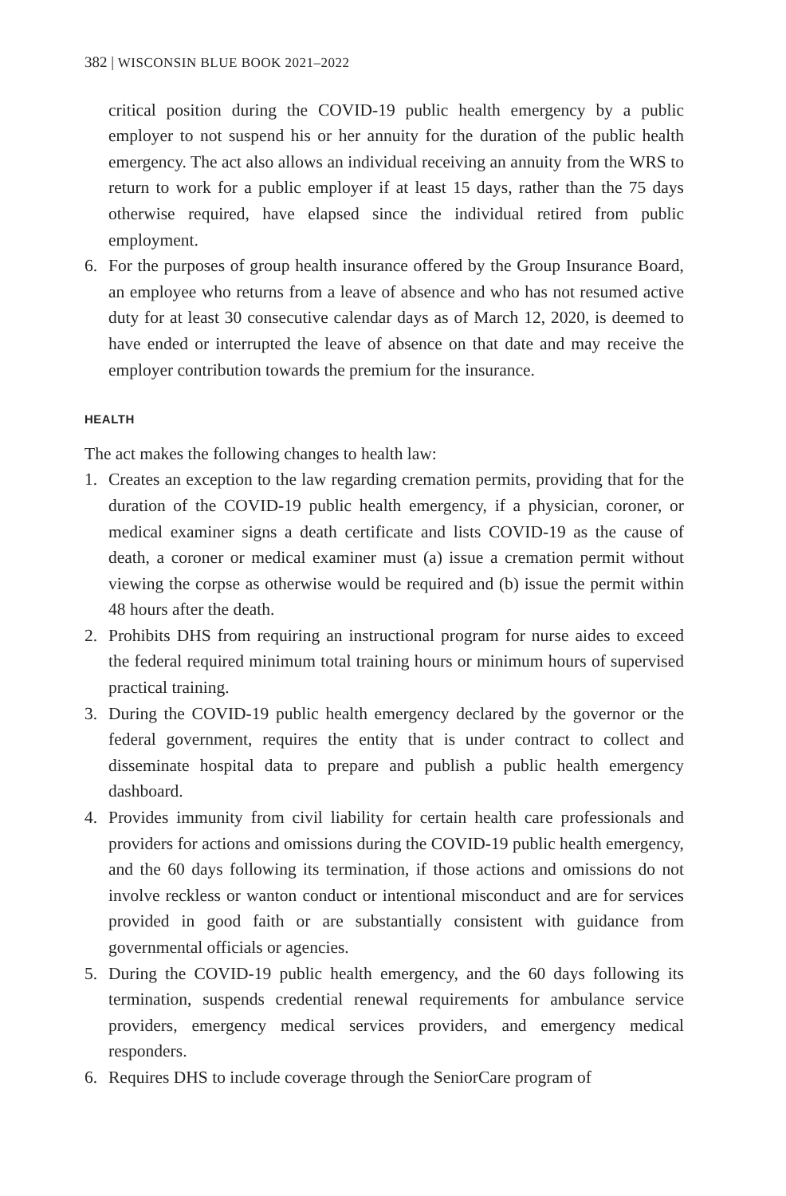382 | WISCONSIN BLUE BOOK 2021–2022
critical position during the COVID-19 public health emergency by a public employer to not suspend his or her annuity for the duration of the public health emergency. The act also allows an individual receiving an annuity from the WRS to return to work for a public employer if at least 15 days, rather than the 75 days otherwise required, have elapsed since the individual retired from public employment.
6. For the purposes of group health insurance offered by the Group Insurance Board, an employee who returns from a leave of absence and who has not resumed active duty for at least 30 consecutive calendar days as of March 12, 2020, is deemed to have ended or interrupted the leave of absence on that date and may receive the employer contribution towards the premium for the insurance.
HEALTH
The act makes the following changes to health law:
1. Creates an exception to the law regarding cremation permits, providing that for the duration of the COVID-19 public health emergency, if a physician, coroner, or medical examiner signs a death certificate and lists COVID-19 as the cause of death, a coroner or medical examiner must (a) issue a cremation permit without viewing the corpse as otherwise would be required and (b) issue the permit within 48 hours after the death.
2. Prohibits DHS from requiring an instructional program for nurse aides to exceed the federal required minimum total training hours or minimum hours of supervised practical training.
3. During the COVID-19 public health emergency declared by the governor or the federal government, requires the entity that is under contract to collect and disseminate hospital data to prepare and publish a public health emergency dashboard.
4. Provides immunity from civil liability for certain health care professionals and providers for actions and omissions during the COVID-19 public health emergency, and the 60 days following its termination, if those actions and omissions do not involve reckless or wanton conduct or intentional misconduct and are for services provided in good faith or are substantially consistent with guidance from governmental officials or agencies.
5. During the COVID-19 public health emergency, and the 60 days following its termination, suspends credential renewal requirements for ambulance service providers, emergency medical services providers, and emergency medical responders.
6. Requires DHS to include coverage through the SeniorCare program of